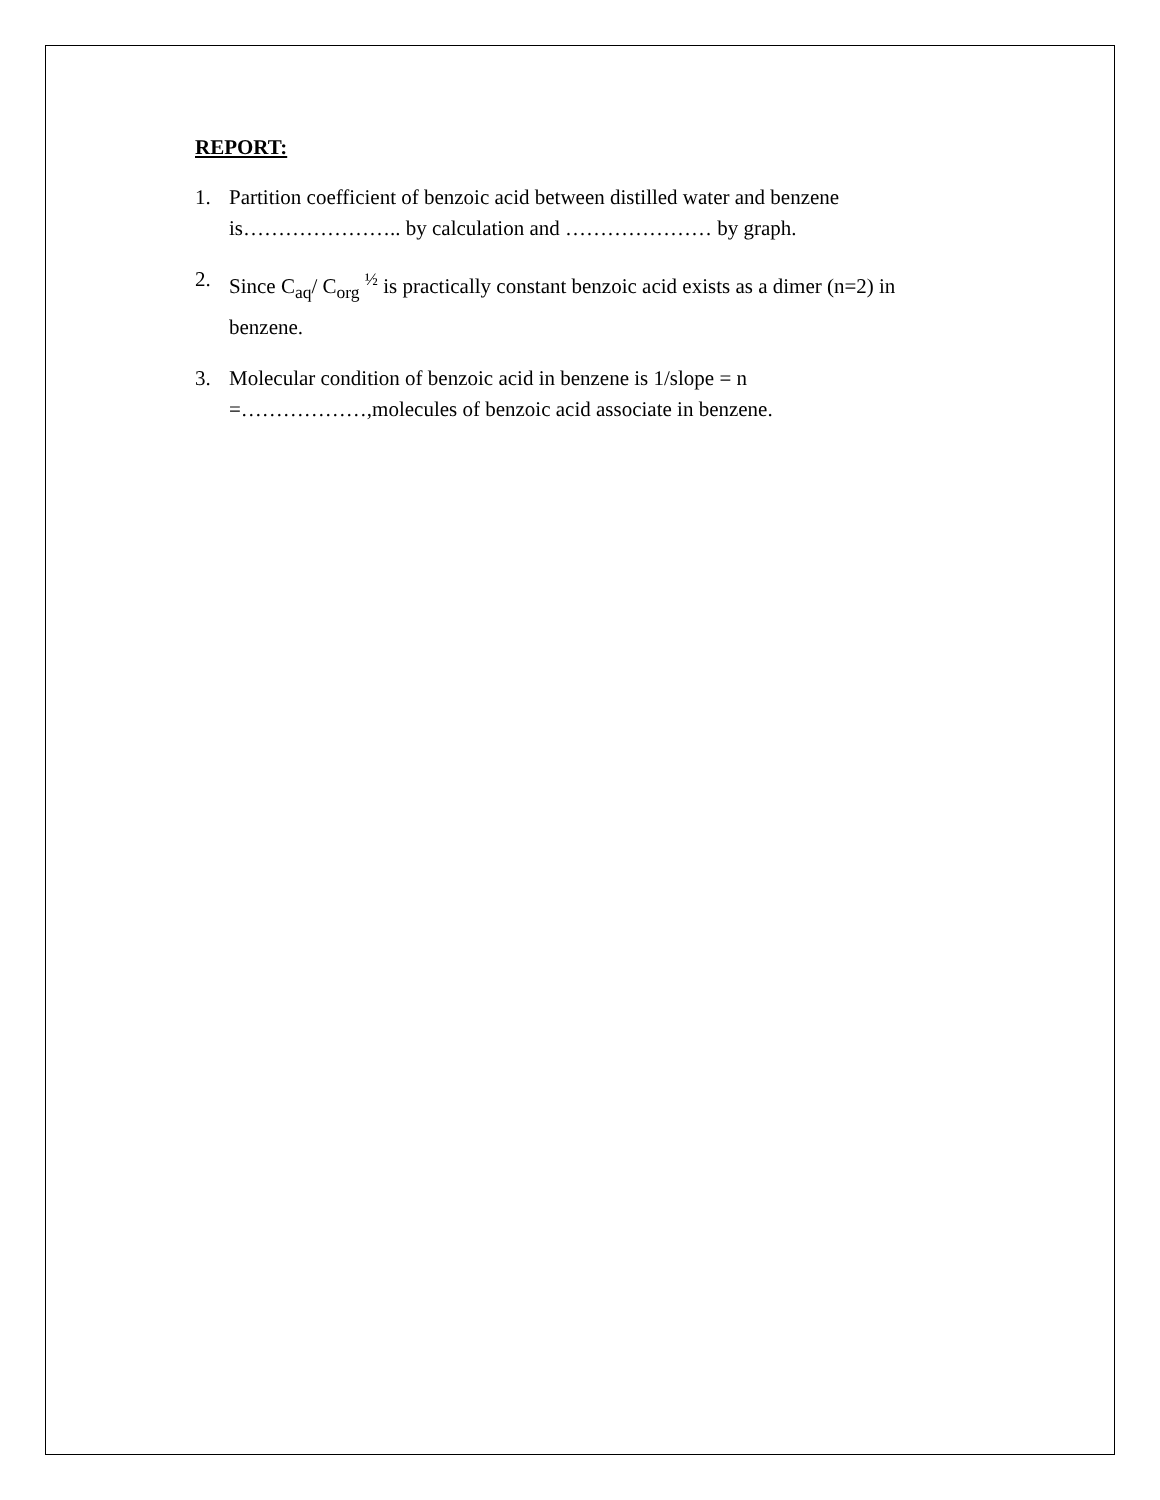REPORT:
1. Partition coefficient of benzoic acid between distilled water and benzene is………………….. by calculation and ………………… by graph.
2. Since C<sub>aq</sub>/ C<sub>org</sub> <sup>½</sup> is practically constant benzoic acid exists as a dimer (n=2) in benzene.
3. Molecular condition of benzoic acid in benzene is 1/slope = n =………………,molecules of benzoic acid associate in benzene.